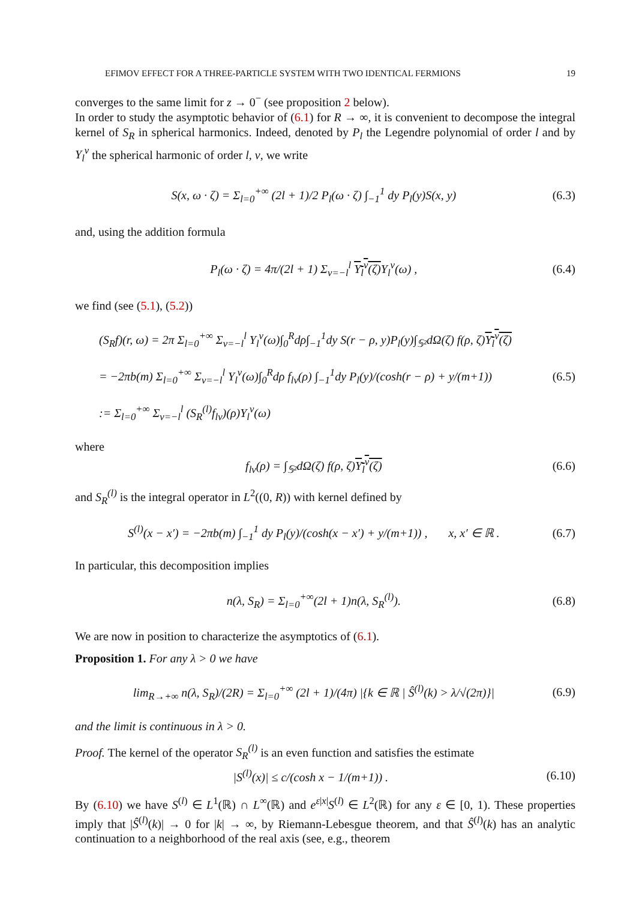EFIMOV EFFECT FOR A THREE-PARTICLE SYSTEM WITH TWO IDENTICAL FERMIONS 19
converges to the same limit for z → 0<sup>−</sup> (see proposition 2 below).
In order to study the asymptotic behavior of (6.1) for R → ∞, it is convenient to decompose the integral kernel of S<sub>R</sub> in spherical harmonics. Indeed, denoted by P<sub>l</sub> the Legendre polynomial of order l and by Y<sub>l</sub><sup>ν</sup> the spherical harmonic of order l, ν, we write
S(x, ω · ζ) = Σ<sub>l=0</sub><sup>+∞</sup> (2l + 1)/2 P<sub>l</sub>(ω · ζ) ∫<sub>−1</sub><sup>1</sup> dy P<sub>l</sub>(y)S(x, y) (6.3)
and, using the addition formula
P<sub>l</sub>(ω · ζ) = 4π/(2l + 1) Σ<sub>ν=−l</sub><sup>l</sup> Y<sub>l</sub><sup>ν</sup>(ζ) Y<sub>l</sub><sup>ν</sup>(ω) , (6.4)
we find (see (5.1), (5.2))
(S<sub>R</sub>f)(r, ω) = 2π Σ<sub>l=0</sub><sup>+∞</sup> Σ<sub>ν=−l</sub><sup>l</sup> Y<sub>l</sub><sup>ν</sup>(ω)∫<sub>0</sub><sup>R</sup>dρ∫<sub>−1</sub><sup>1</sup>dy S(r − ρ, y)P<sub>l</sub>(y)∫<sub>𝕊²</sub>dΩ(ζ) f(ρ, ζ)Y<sub>l</sub><sup>ν</sup>(ζ)
= −2πb(m) Σ<sub>l=0</sub><sup>+∞</sup> Σ<sub>ν=−l</sub><sup>l</sup> Y<sub>l</sub><sup>ν</sup>(ω)∫<sub>0</sub><sup>R</sup>dρ f<sub>lν</sub>(ρ) ∫<sub>−1</sub><sup>1</sup>dy P<sub>l</sub>(y)/(cosh(r − ρ) + y/(m+1))
:= Σ<sub>l=0</sub><sup>+∞</sup> Σ<sub>ν=−l</sub><sup>l</sup> (S<sub>R</sub><sup>(l)</sup>f<sub>lν</sub>)(ρ)Y<sub>l</sub><sup>ν</sup>(ω) (6.5)
where
f<sub>lν</sub>(ρ) = ∫<sub>𝕊²</sub>dΩ(ζ) f(ρ, ζ)Y<sub>l</sub><sup>ν</sup>(ζ) (6.6)
and S<sub>R</sub><sup>(l)</sup> is the integral operator in L<sup>2</sup>((0, R)) with kernel defined by
S<sup>(l)</sup>(x − x′) = −2πb(m) ∫<sub>−1</sub><sup>1</sup> dy P<sub>l</sub>(y)/(cosh(x − x′) + y/(m+1)) , x, x′ ∈ ℝ . (6.7)
In particular, this decomposition implies
n(λ, S<sub>R</sub>) = Σ<sub>l=0</sub><sup>+∞</sup>(2l + 1)n(λ, S<sub>R</sub><sup>(l)</sup>). (6.8)
We are now in position to characterize the asymptotics of (6.1).
Proposition 1. For any λ > 0 we have
lim<sub>R→+∞</sub> n(λ, S<sub>R</sub>)/(2R) = Σ<sub>l=0</sub><sup>+∞</sup> (2l + 1)/(4π) |{k ∈ ℝ | Ŝ<sup>(l)</sup>(k) > λ/√(2π)}| (6.9)
and the limit is continuous in λ > 0.
Proof. The kernel of the operator S<sub>R</sub><sup>(l)</sup> is an even function and satisfies the estimate
|S<sup>(l)</sup>(x)| ≤ c/(cosh x − 1/(m+1)) . (6.10)
By (6.10) we have S<sup>(l)</sup> ∈ L<sup>1</sup>(ℝ) ∩ L<sup>∞</sup>(ℝ) and e<sup>ε|x|</sup>S<sup>(l)</sup> ∈ L<sup>2</sup>(ℝ) for any ε ∈ [0, 1). These properties imply that |Ŝ<sup>(l)</sup>(k)| → 0 for |k| → ∞, by Riemann-Lebesgue theorem, and that Ŝ<sup>(l)</sup>(k) has an analytic continuation to a neighborhood of the real axis (see, e.g., theorem